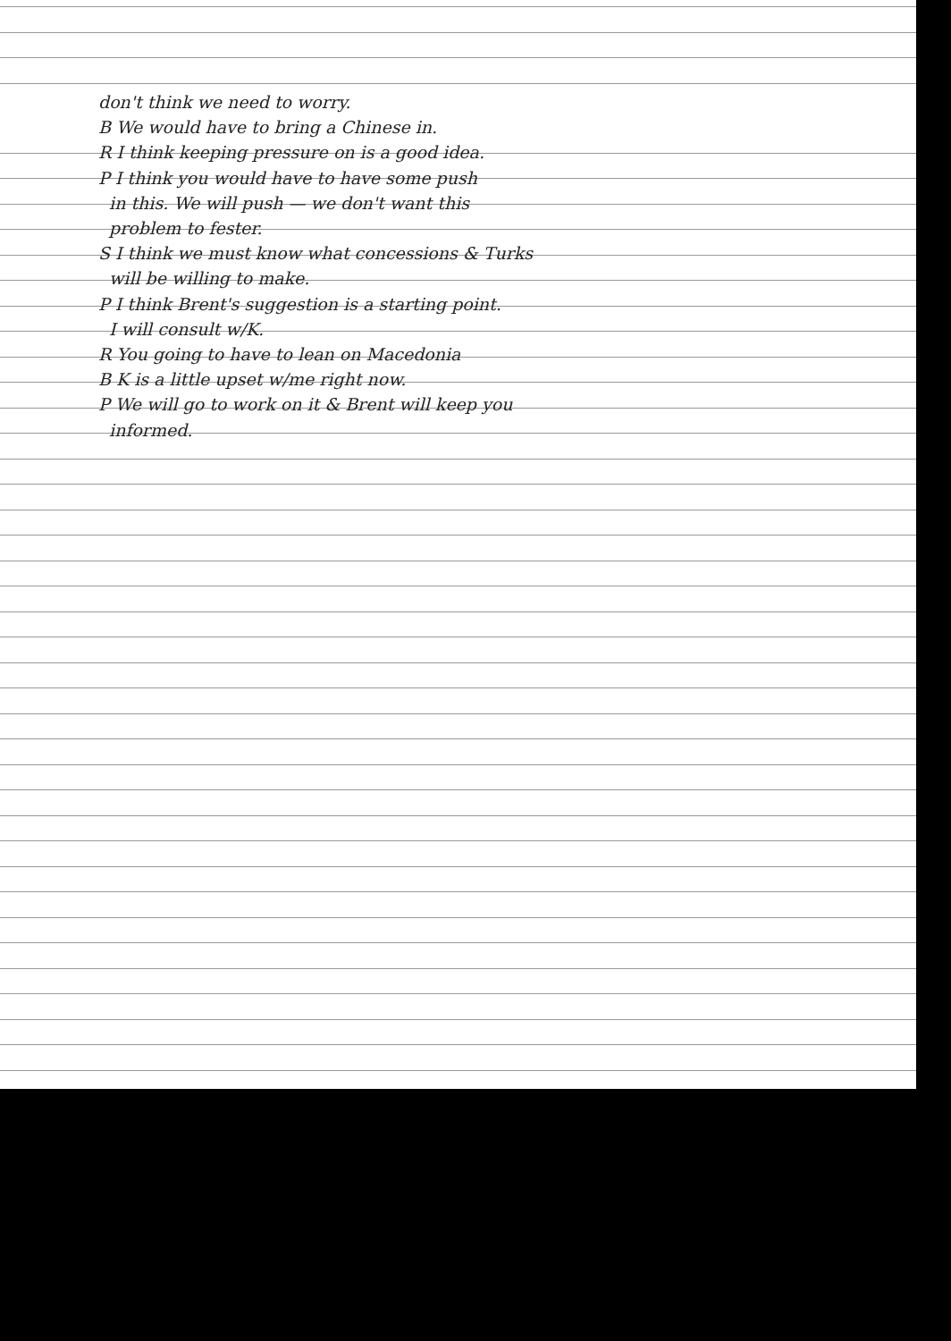don't think we need to worry.
B We would have to bring a Chinese in.
R I think keeping pressure on is a good idea.
P I think you would have to have some push
in this. We will push — we don't want this
problem to fester.
S I think we must know what concessions & Turks
will be willing to make.
P I think Brent's suggestion is a starting point.
I will consult w/K.
R You going to have to lean on Macedonia
B K is a little upset w/me right now.
P We will go to work on it & Brent will keep you
informed.